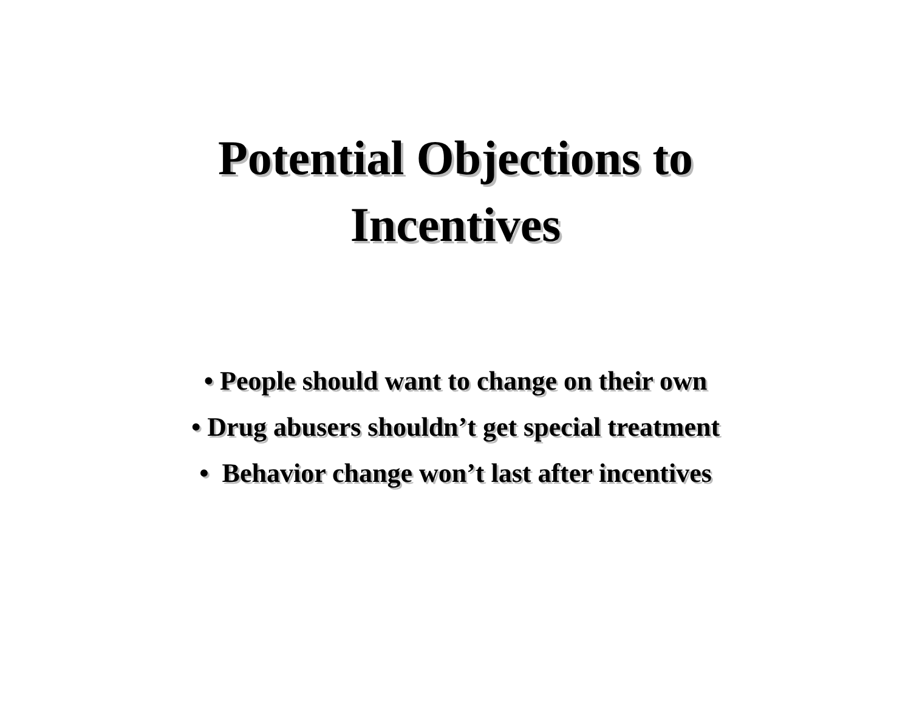Potential Objections to
Incentives
• People should want to change on their own
• Drug abusers shouldn’t get special treatment
• Behavior change won’t last after incentives